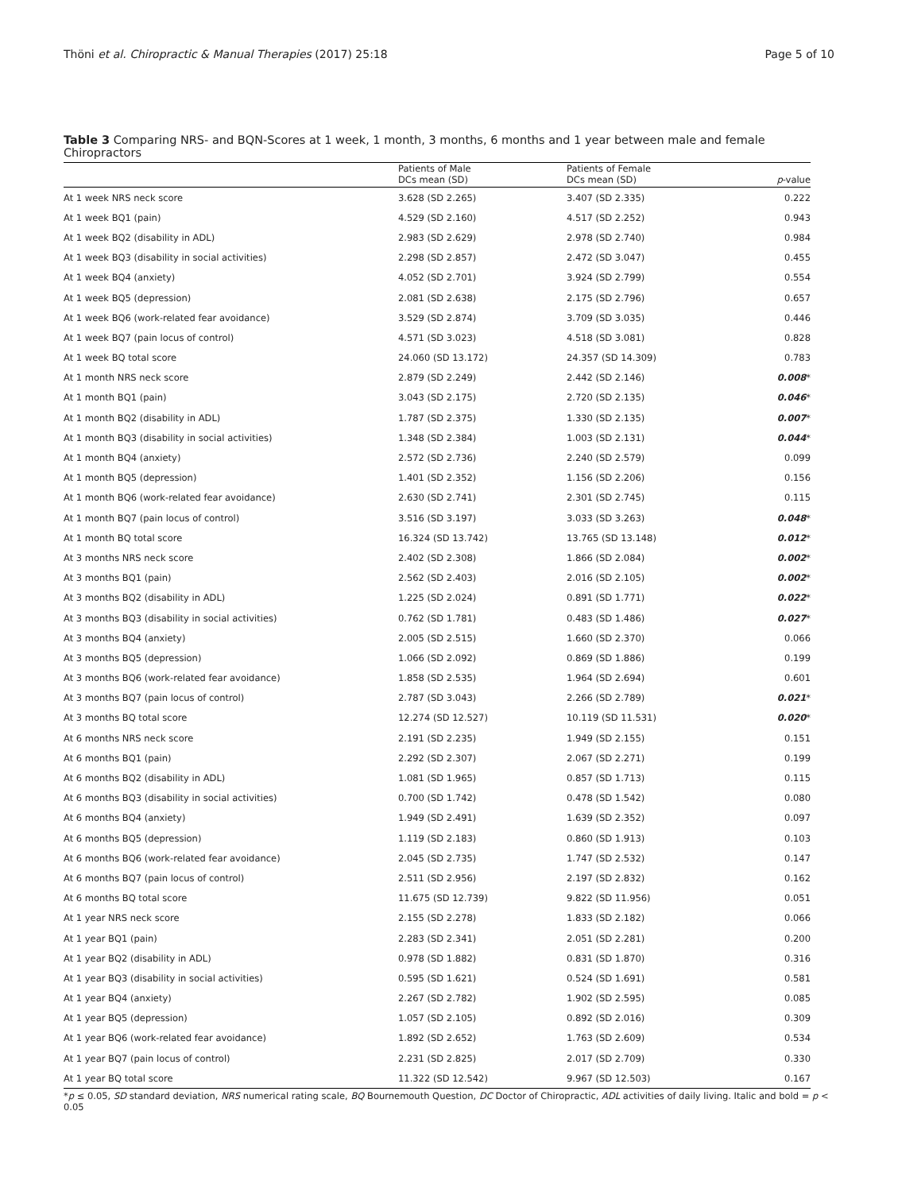Thöni et al. Chiropractic & Manual Therapies (2017) 25:18 Page 5 of 10
Table 3 Comparing NRS- and BQN-Scores at 1 week, 1 month, 3 months, 6 months and 1 year between male and female Chiropractors
| | Patients of Male DCs mean (SD) | Patients of Female DCs mean (SD) | p -value |
| --- | --- | --- | --- |
| At 1 week NRS neck score | 3.628 (SD 2.265) | 3.407 (SD 2.335) | 0.222 |
| At 1 week BQ1 (pain) | 4.529 (SD 2.160) | 4.517 (SD 2.252) | 0.943 |
| At 1 week BQ2 (disability in ADL) | 2.983 (SD 2.629) | 2.978 (SD 2.740) | 0.984 |
| At 1 week BQ3 (disability in social activities) | 2.298 (SD 2.857) | 2.472 (SD 3.047) | 0.455 |
| At 1 week BQ4 (anxiety) | 4.052 (SD 2.701) | 3.924 (SD 2.799) | 0.554 |
| At 1 week BQ5 (depression) | 2.081 (SD 2.638) | 2.175 (SD 2.796) | 0.657 |
| At 1 week BQ6 (work-related fear avoidance) | 3.529 (SD 2.874) | 3.709 (SD 3.035) | 0.446 |
| At 1 week BQ7 (pain locus of control) | 4.571 (SD 3.023) | 4.518 (SD 3.081) | 0.828 |
| At 1 week BQ total score | 24.060 (SD 13.172) | 24.357 (SD 14.309) | 0.783 |
| At 1 month NRS neck score | 2.879 (SD 2.249) | 2.442 (SD 2.146) | 0.008 * |
| At 1 month BQ1 (pain) | 3.043 (SD 2.175) | 2.720 (SD 2.135) | 0.046 * |
| At 1 month BQ2 (disability in ADL) | 1.787 (SD 2.375) | 1.330 (SD 2.135) | 0.007 * |
| At 1 month BQ3 (disability in social activities) | 1.348 (SD 2.384) | 1.003 (SD 2.131) | 0.044 * |
| At 1 month BQ4 (anxiety) | 2.572 (SD 2.736) | 2.240 (SD 2.579) | 0.099 |
| At 1 month BQ5 (depression) | 1.401 (SD 2.352) | 1.156 (SD 2.206) | 0.156 |
| At 1 month BQ6 (work-related fear avoidance) | 2.630 (SD 2.741) | 2.301 (SD 2.745) | 0.115 |
| At 1 month BQ7 (pain locus of control) | 3.516 (SD 3.197) | 3.033 (SD 3.263) | 0.048 * |
| At 1 month BQ total score | 16.324 (SD 13.742) | 13.765 (SD 13.148) | 0.012 * |
| At 3 months NRS neck score | 2.402 (SD 2.308) | 1.866 (SD 2.084) | 0.002 * |
| At 3 months BQ1 (pain) | 2.562 (SD 2.403) | 2.016 (SD 2.105) | 0.002 * |
| At 3 months BQ2 (disability in ADL) | 1.225 (SD 2.024) | 0.891 (SD 1.771) | 0.022 * |
| At 3 months BQ3 (disability in social activities) | 0.762 (SD 1.781) | 0.483 (SD 1.486) | 0.027 * |
| At 3 months BQ4 (anxiety) | 2.005 (SD 2.515) | 1.660 (SD 2.370) | 0.066 |
| At 3 months BQ5 (depression) | 1.066 (SD 2.092) | 0.869 (SD 1.886) | 0.199 |
| At 3 months BQ6 (work-related fear avoidance) | 1.858 (SD 2.535) | 1.964 (SD 2.694) | 0.601 |
| At 3 months BQ7 (pain locus of control) | 2.787 (SD 3.043) | 2.266 (SD 2.789) | 0.021 * |
| At 3 months BQ total score | 12.274 (SD 12.527) | 10.119 (SD 11.531) | 0.020 * |
| At 6 months NRS neck score | 2.191 (SD 2.235) | 1.949 (SD 2.155) | 0.151 |
| At 6 months BQ1 (pain) | 2.292 (SD 2.307) | 2.067 (SD 2.271) | 0.199 |
| At 6 months BQ2 (disability in ADL) | 1.081 (SD 1.965) | 0.857 (SD 1.713) | 0.115 |
| At 6 months BQ3 (disability in social activities) | 0.700 (SD 1.742) | 0.478 (SD 1.542) | 0.080 |
| At 6 months BQ4 (anxiety) | 1.949 (SD 2.491) | 1.639 (SD 2.352) | 0.097 |
| At 6 months BQ5 (depression) | 1.119 (SD 2.183) | 0.860 (SD 1.913) | 0.103 |
| At 6 months BQ6 (work-related fear avoidance) | 2.045 (SD 2.735) | 1.747 (SD 2.532) | 0.147 |
| At 6 months BQ7 (pain locus of control) | 2.511 (SD 2.956) | 2.197 (SD 2.832) | 0.162 |
| At 6 months BQ total score | 11.675 (SD 12.739) | 9.822 (SD 11.956) | 0.051 |
| At 1 year NRS neck score | 2.155 (SD 2.278) | 1.833 (SD 2.182) | 0.066 |
| At 1 year BQ1 (pain) | 2.283 (SD 2.341) | 2.051 (SD 2.281) | 0.200 |
| At 1 year BQ2 (disability in ADL) | 0.978 (SD 1.882) | 0.831 (SD 1.870) | 0.316 |
| At 1 year BQ3 (disability in social activities) | 0.595 (SD 1.621) | 0.524 (SD 1.691) | 0.581 |
| At 1 year BQ4 (anxiety) | 2.267 (SD 2.782) | 1.902 (SD 2.595) | 0.085 |
| At 1 year BQ5 (depression) | 1.057 (SD 2.105) | 0.892 (SD 2.016) | 0.309 |
| At 1 year BQ6 (work-related fear avoidance) | 1.892 (SD 2.652) | 1.763 (SD 2.609) | 0.534 |
| At 1 year BQ7 (pain locus of control) | 2.231 (SD 2.825) | 2.017 (SD 2.709) | 0.330 |
| At 1 year BQ total score | 11.322 (SD 12.542) | 9.967 (SD 12.503) | 0.167 |
*p ≤ 0.05, SD standard deviation, NRS numerical rating scale, BQ Bournemouth Question, DC Doctor of Chiropractic, ADL activities of daily living. Italic and bold = p < 0.05